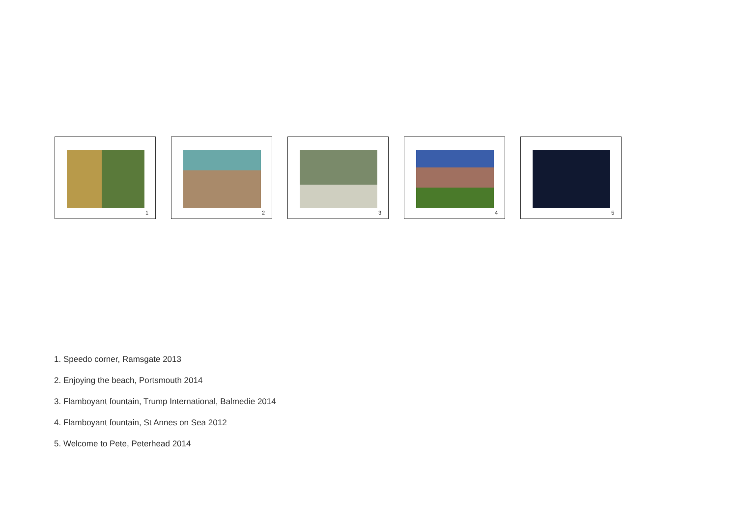1
2
3
4
5
1. Speedo corner, Ramsgate 2013
2. Enjoying the beach, Portsmouth 2014
3. Flamboyant fountain, Trump International, Balmedie 2014
4. Flamboyant fountain, St Annes on Sea 2012
5. Welcome to Pete, Peterhead 2014